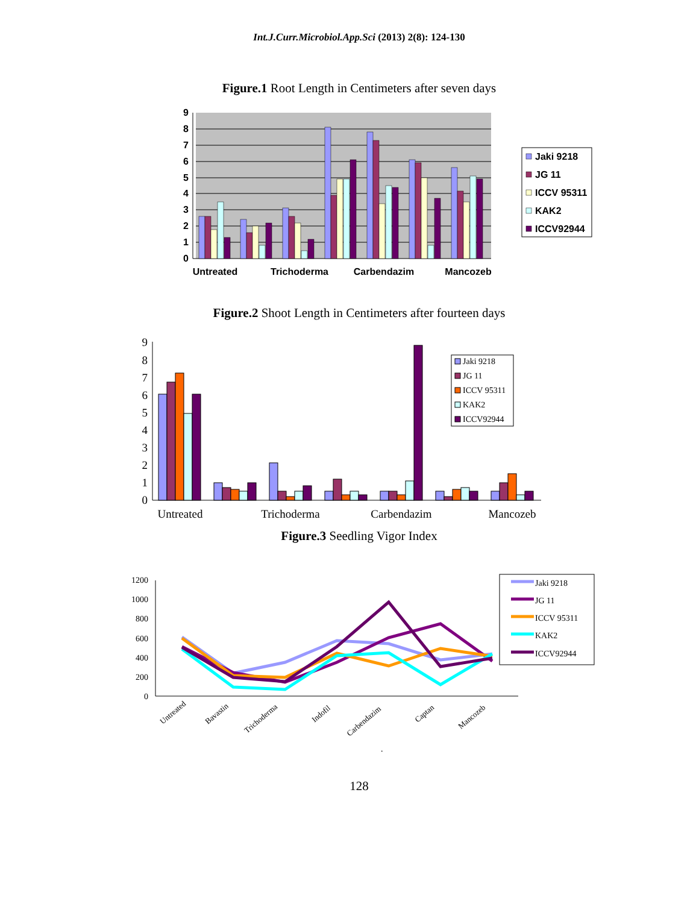Int.J.Curr.Microbiol.App.Sci (2013) 2(8): 124-130
Figure.1 Root Length in Centimeters after seven days
0
1
2
3
4
5
6
7
8
9
Untreated
Trichoderma
Carbendazim
Mancozeb
Jaki 9218
JG 11
ICCV 95311
KAK2
ICCV92944
Figure.2 Shoot Length in Centimeters after fourteen days
0
1
2
3
4
5
6
7
8
9
Untreated
Trichoderma
Carbendazim
Mancozeb
Jaki 9218
JG 11
ICCV 95311
KAK2
ICCV92944
Figure.3 Seedling Vigor Index
0
200
400
600
800
1000
1200
Untreated
Bavastin
Trichoderma
Indofil
Carbendazim
Captan
Mancozeb
Jaki 9218
JG 11
ICCV 95311
KAK2
ICCV92944
.
128